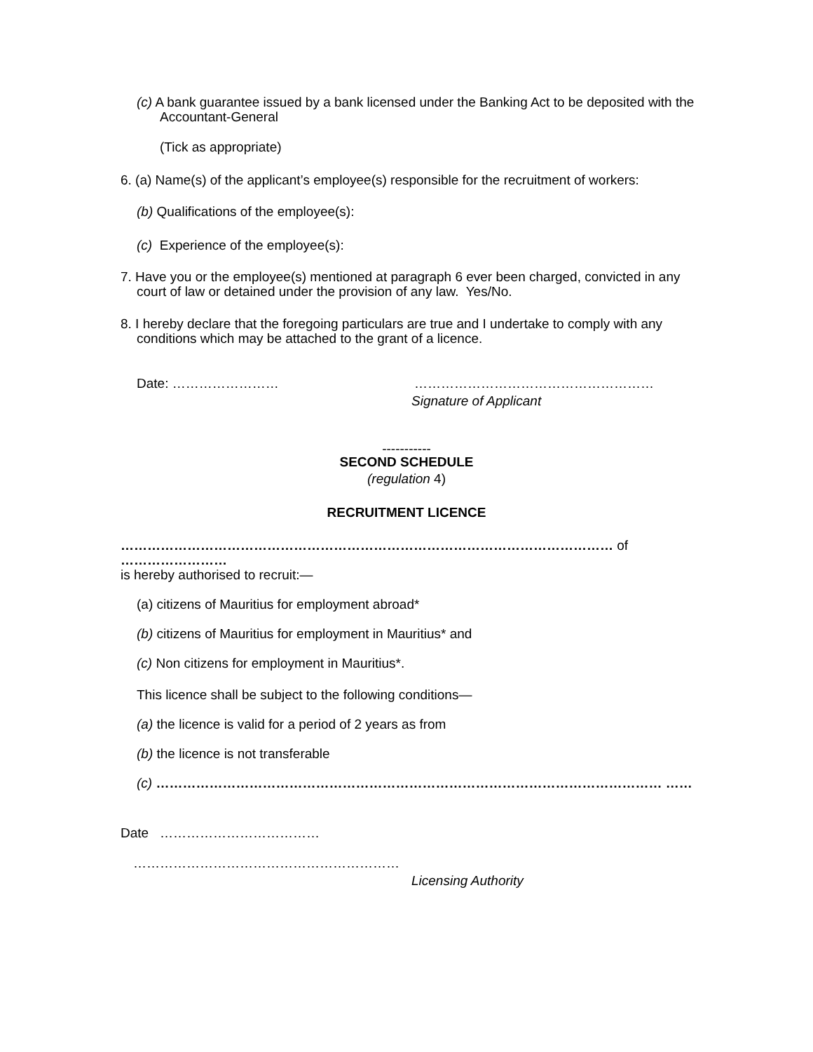(c) A bank guarantee issued by a bank licensed under the Banking Act to be deposited with the Accountant-General
(Tick as appropriate)
6. (a) Name(s) of the applicant’s employee(s) responsible for the recruitment of workers:
(b) Qualifications of the employee(s):
(c) Experience of the employee(s):
7. Have you or the employee(s) mentioned at paragraph 6 ever been charged, convicted in any court of law or detained under the provision of any law. Yes/No.
8. I hereby declare that the foregoing particulars are true and I undertake to comply with any conditions which may be attached to the grant of a licence.
Date: …………………… ………………………………………………
Signature of Applicant
-----------
SECOND SCHEDULE
(regulation 4)
RECRUITMENT LICENCE
………………………………………………………………………………………………… of ……………………
is hereby authorised to recruit:—
(a) citizens of Mauritius for employment abroad*
(b) citizens of Mauritius for employment in Mauritius* and
(c) Non citizens for employment in Mauritius*.
This licence shall be subject to the following conditions—
(a) the licence is valid for a period of 2 years as from
(b) the licence is not transferable
(c) …………………………………………………………………………………………………… ……
Date ………………………………
……………………………………………………
Licensing Authority